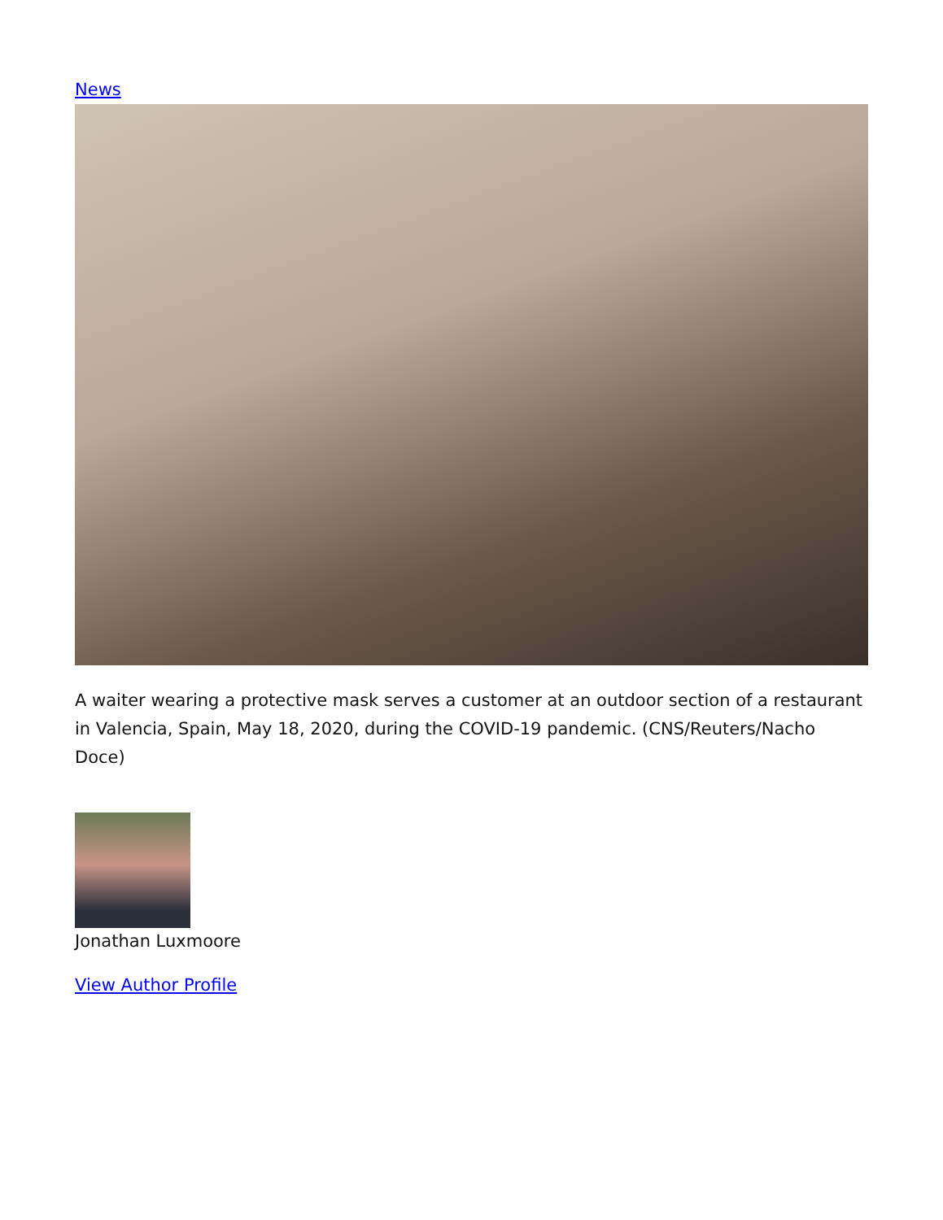News
A waiter wearing a protective mask serves a customer at an outdoor section of a restaurant in Valencia, Spain, May 18, 2020, during the COVID-19 pandemic. (CNS/Reuters/Nacho Doce)
Jonathan Luxmoore
View Author Profile